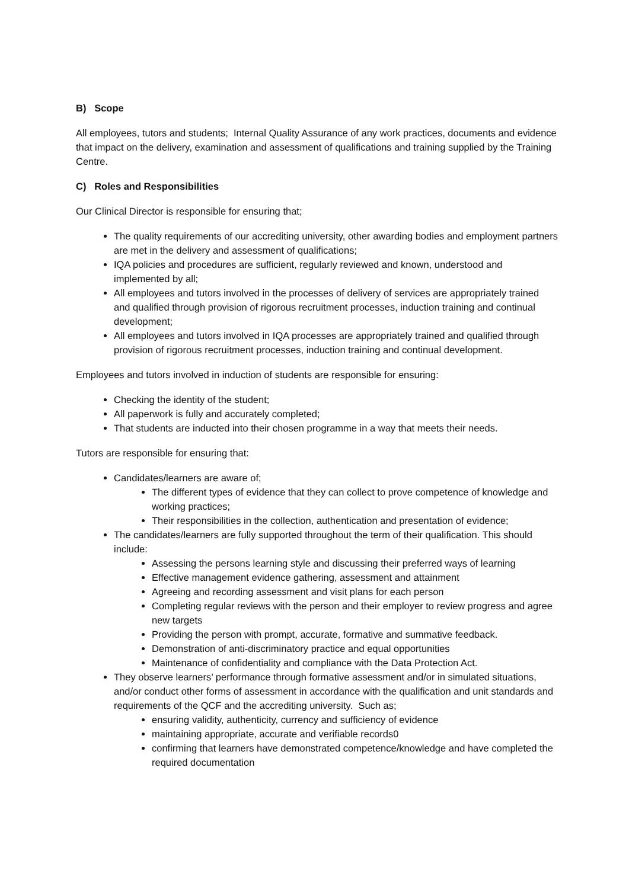B) Scope
All employees, tutors and students; Internal Quality Assurance of any work practices, documents and evidence that impact on the delivery, examination and assessment of qualifications and training supplied by the Training Centre.
C) Roles and Responsibilities
Our Clinical Director is responsible for ensuring that;
The quality requirements of our accrediting university, other awarding bodies and employment partners are met in the delivery and assessment of qualifications;
IQA policies and procedures are sufficient, regularly reviewed and known, understood and implemented by all;
All employees and tutors involved in the processes of delivery of services are appropriately trained and qualified through provision of rigorous recruitment processes, induction training and continual development;
All employees and tutors involved in IQA processes are appropriately trained and qualified through provision of rigorous recruitment processes, induction training and continual development.
Employees and tutors involved in induction of students are responsible for ensuring:
Checking the identity of the student;
All paperwork is fully and accurately completed;
That students are inducted into their chosen programme in a way that meets their needs.
Tutors are responsible for ensuring that:
Candidates/learners are aware of;
The different types of evidence that they can collect to prove competence of knowledge and working practices;
Their responsibilities in the collection, authentication and presentation of evidence;
The candidates/learners are fully supported throughout the term of their qualification. This should include:
Assessing the persons learning style and discussing their preferred ways of learning
Effective management evidence gathering, assessment and attainment
Agreeing and recording assessment and visit plans for each person
Completing regular reviews with the person and their employer to review progress and agree new targets
Providing the person with prompt, accurate, formative and summative feedback.
Demonstration of anti-discriminatory practice and equal opportunities
Maintenance of confidentiality and compliance with the Data Protection Act.
They observe learners’ performance through formative assessment and/or in simulated situations, and/or conduct other forms of assessment in accordance with the qualification and unit standards and requirements of the QCF and the accrediting university. Such as;
ensuring validity, authenticity, currency and sufficiency of evidence
maintaining appropriate, accurate and verifiable records0
confirming that learners have demonstrated competence/knowledge and have completed the required documentation